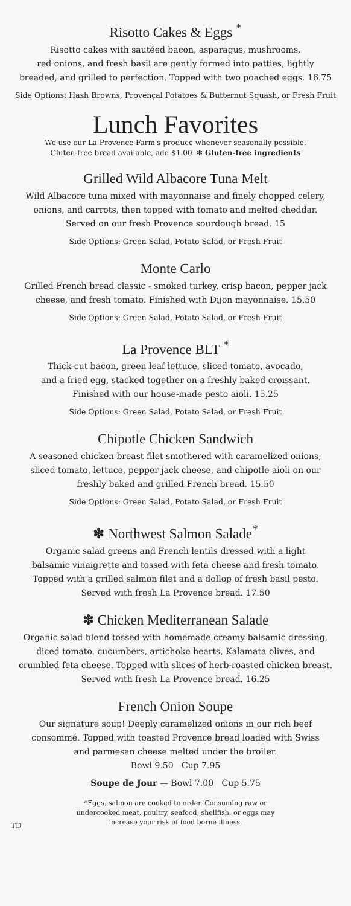Risotto Cakes & Eggs <sup>*</sup>
Risotto cakes with sautéed bacon, asparagus, mushrooms,
red onions, and fresh basil are gently formed into patties, lightly
breaded, and grilled to perfection. Topped with two poached eggs. 16.75
Side Options: Hash Browns, Provençal Potatoes & Butternut Squash, or Fresh Fruit
Lunch Favorites
We use our La Provence Farm's produce whenever seasonally possible.
Gluten-free bread available, add $1.00 ✽ Gluten-free ingredients
Grilled Wild Albacore Tuna Melt
Wild Albacore tuna mixed with mayonnaise and finely chopped celery,
onions, and carrots, then topped with tomato and melted cheddar.
Served on our fresh Provence sourdough bread. 15
Side Options: Green Salad, Potato Salad, or Fresh Fruit
Monte Carlo
Grilled French bread classic - smoked turkey, crisp bacon, pepper jack
cheese, and fresh tomato. Finished with Dijon mayonnaise. 15.50
Side Options: Green Salad, Potato Salad, or Fresh Fruit
La Provence BLT <sup>*</sup>
Thick-cut bacon, green leaf lettuce, sliced tomato, avocado,
and a fried egg, stacked together on a freshly baked croissant.
Finished with our house-made pesto aioli. 15.25
Side Options: Green Salad, Potato Salad, or Fresh Fruit
Chipotle Chicken Sandwich
A seasoned chicken breast filet smothered with caramelized onions,
sliced tomato, lettuce, pepper jack cheese, and chipotle aioli on our
freshly baked and grilled French bread. 15.50
Side Options: Green Salad, Potato Salad, or Fresh Fruit
✽ Northwest Salmon Salade<sup>*</sup>
Organic salad greens and French lentils dressed with a light
balsamic vinaigrette and tossed with feta cheese and fresh tomato.
Topped with a grilled salmon filet and a dollop of fresh basil pesto.
Served with fresh La Provence bread. 17.50
✽ Chicken Mediterranean Salade
Organic salad blend tossed with homemade creamy balsamic dressing,
diced tomato. cucumbers, artichoke hearts, Kalamata olives, and
crumbled feta cheese. Topped with slices of herb-roasted chicken breast.
Served with fresh La Provence bread. 16.25
French Onion Soupe
Our signature soup! Deeply caramelized onions in our rich beef
consommé. Topped with toasted Provence bread loaded with Swiss
and parmesan cheese melted under the broiler.
Bowl 9.50 Cup 7.95
Soupe de Jour — Bowl 7.00 Cup 5.75
*Eggs, salmon are cooked to order. Consuming raw or
undercooked meat, poultry, seafood, shellfish, or eggs may
increase your risk of food borne illness.
TD